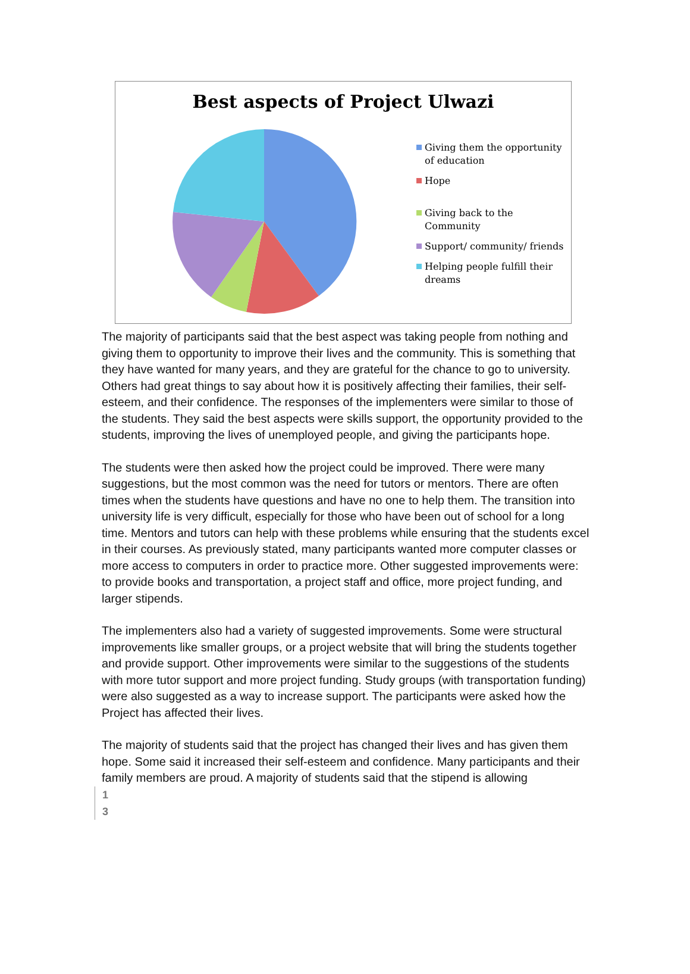Best aspects of Project Ulwazi
Giving them the opportunity of education
Hope
Giving back to the Community
Support/ community/ friends
Helping people fulfill their dreams
The majority of participants said that the best aspect was taking people from nothing and giving them to opportunity to improve their lives and the community. This is something that they have wanted for many years, and they are grateful for the chance to go to university. Others had great things to say about how it is positively affecting their families, their self-esteem, and their confidence. The responses of the implementers were similar to those of the students. They said the best aspects were skills support, the opportunity provided to the students, improving the lives of unemployed people, and giving the participants hope.
The students were then asked how the project could be improved. There were many suggestions, but the most common was the need for tutors or mentors. There are often times when the students have questions and have no one to help them. The transition into university life is very difficult, especially for those who have been out of school for a long time. Mentors and tutors can help with these problems while ensuring that the students excel in their courses. As previously stated, many participants wanted more computer classes or more access to computers in order to practice more. Other suggested improvements were: to provide books and transportation, a project staff and office, more project funding, and larger stipends.
The implementers also had a variety of suggested improvements. Some were structural improvements like smaller groups, or a project website that will bring the students together and provide support. Other improvements were similar to the suggestions of the students with more tutor support and more project funding. Study groups (with transportation funding) were also suggested as a way to increase support. The participants were asked how the Project has affected their lives.
The majority of students said that the project has changed their lives and has given them hope. Some said it increased their self-esteem and confidence. Many participants and their family members are proud. A majority of students said that the stipend is allowing
1
3